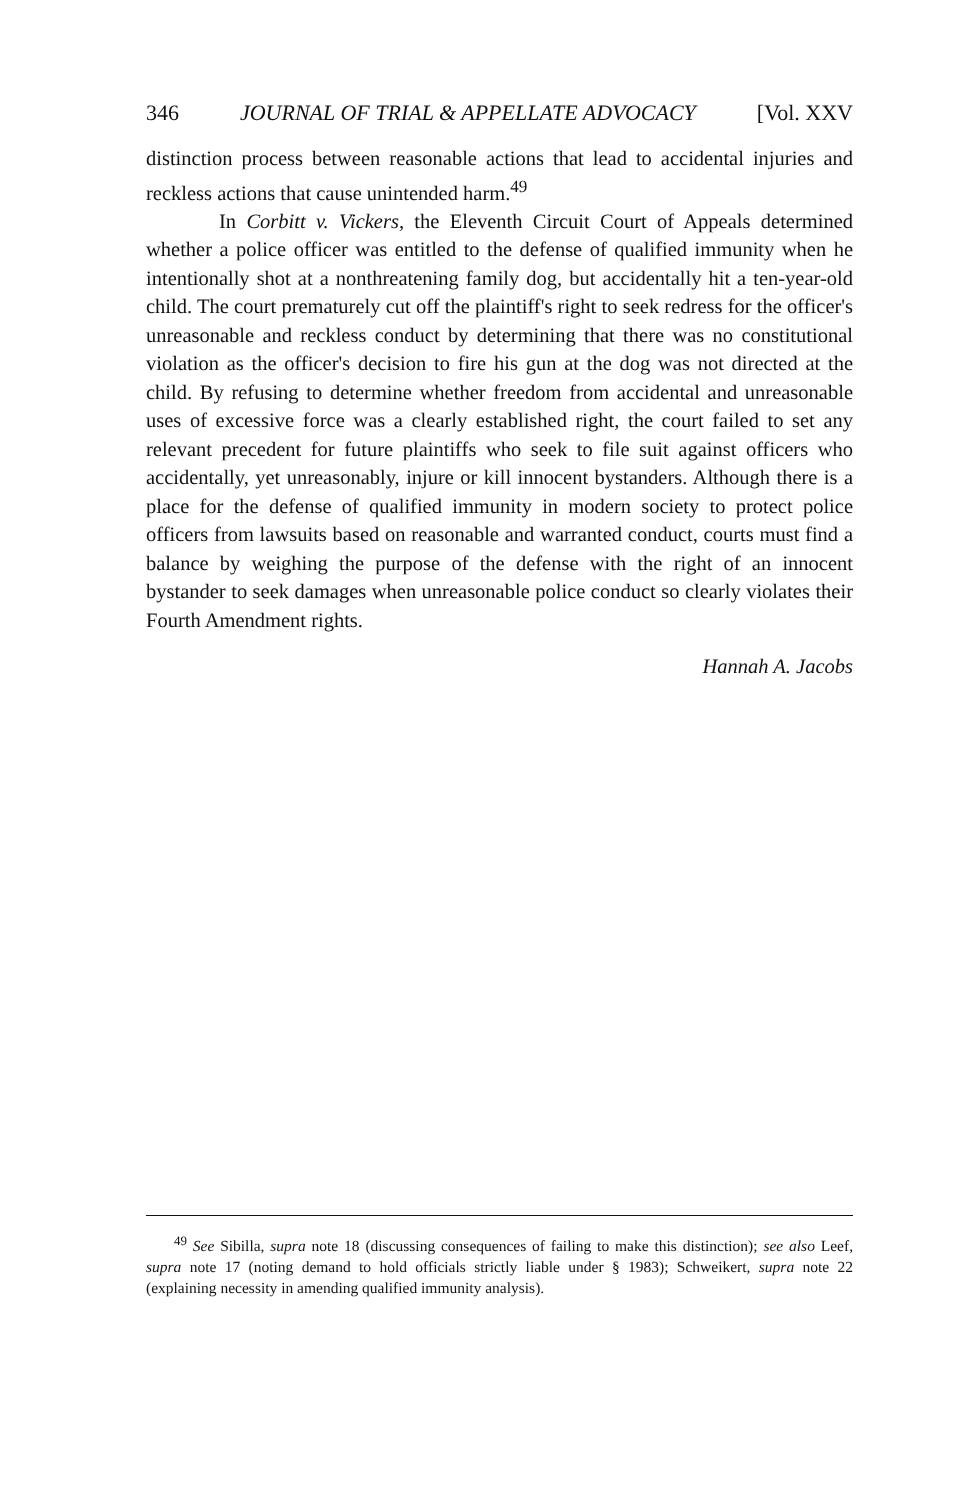346 JOURNAL OF TRIAL & APPELLATE ADVOCACY [Vol. XXV
distinction process between reasonable actions that lead to accidental injuries and reckless actions that cause unintended harm.<sup>49</sup>
In Corbitt v. Vickers, the Eleventh Circuit Court of Appeals determined whether a police officer was entitled to the defense of qualified immunity when he intentionally shot at a nonthreatening family dog, but accidentally hit a ten-year-old child. The court prematurely cut off the plaintiff's right to seek redress for the officer's unreasonable and reckless conduct by determining that there was no constitutional violation as the officer's decision to fire his gun at the dog was not directed at the child. By refusing to determine whether freedom from accidental and unreasonable uses of excessive force was a clearly established right, the court failed to set any relevant precedent for future plaintiffs who seek to file suit against officers who accidentally, yet unreasonably, injure or kill innocent bystanders. Although there is a place for the defense of qualified immunity in modern society to protect police officers from lawsuits based on reasonable and warranted conduct, courts must find a balance by weighing the purpose of the defense with the right of an innocent bystander to seek damages when unreasonable police conduct so clearly violates their Fourth Amendment rights.
Hannah A. Jacobs
<sup>49</sup> See Sibilla, supra note 18 (discussing consequences of failing to make this distinction); see also Leef, supra note 17 (noting demand to hold officials strictly liable under § 1983); Schweikert, supra note 22 (explaining necessity in amending qualified immunity analysis).